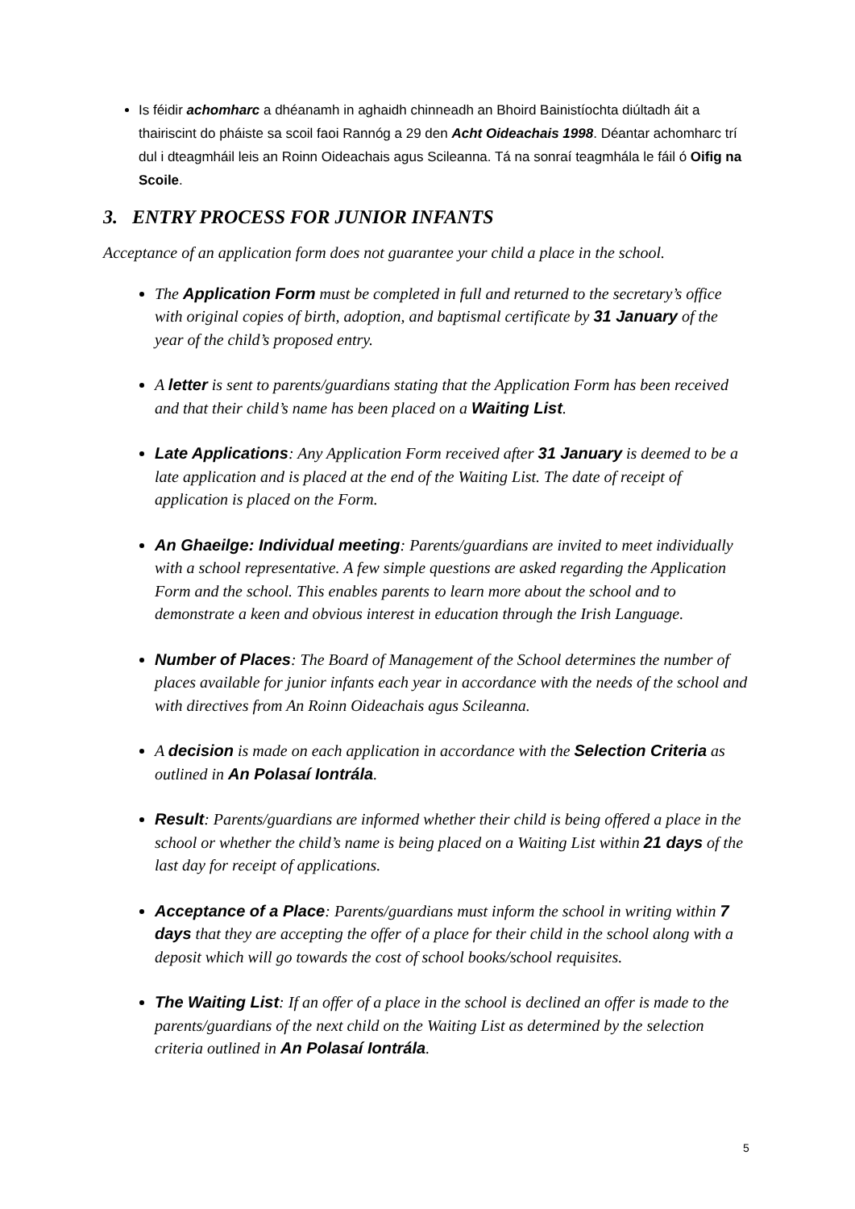Is féidir achomharc a dhéanamh in aghaidh chinneadh an Bhoird Bainistíochta diúltadh áit a thairiscint do pháiste sa scoil faoi Rannóg a 29 den Acht Oideachais 1998. Déantar achomharc trí dul i dteagmháil leis an Roinn Oideachais agus Scileanna. Tá na sonraí teagmhála le fáil ó Oifig na Scoile.
3. ENTRY PROCESS FOR JUNIOR INFANTS
Acceptance of an application form does not guarantee your child a place in the school.
The Application Form must be completed in full and returned to the secretary’s office with original copies of birth, adoption, and baptismal certificate by 31 January of the year of the child’s proposed entry.
A letter is sent to parents/guardians stating that the Application Form has been received and that their child’s name has been placed on a Waiting List.
Late Applications: Any Application Form received after 31 January is deemed to be a late application and is placed at the end of the Waiting List. The date of receipt of application is placed on the Form.
An Ghaeilge: Individual meeting: Parents/guardians are invited to meet individually with a school representative. A few simple questions are asked regarding the Application Form and the school. This enables parents to learn more about the school and to demonstrate a keen and obvious interest in education through the Irish Language.
Number of Places: The Board of Management of the School determines the number of places available for junior infants each year in accordance with the needs of the school and with directives from An Roinn Oideachais agus Scileanna.
A decision is made on each application in accordance with the Selection Criteria as outlined in An Polasaí Iontrála.
Result: Parents/guardians are informed whether their child is being offered a place in the school or whether the child’s name is being placed on a Waiting List within 21 days of the last day for receipt of applications.
Acceptance of a Place: Parents/guardians must inform the school in writing within 7 days that they are accepting the offer of a place for their child in the school along with a deposit which will go towards the cost of school books/school requisites.
The Waiting List: If an offer of a place in the school is declined an offer is made to the parents/guardians of the next child on the Waiting List as determined by the selection criteria outlined in An Polasaí Iontrála.
5